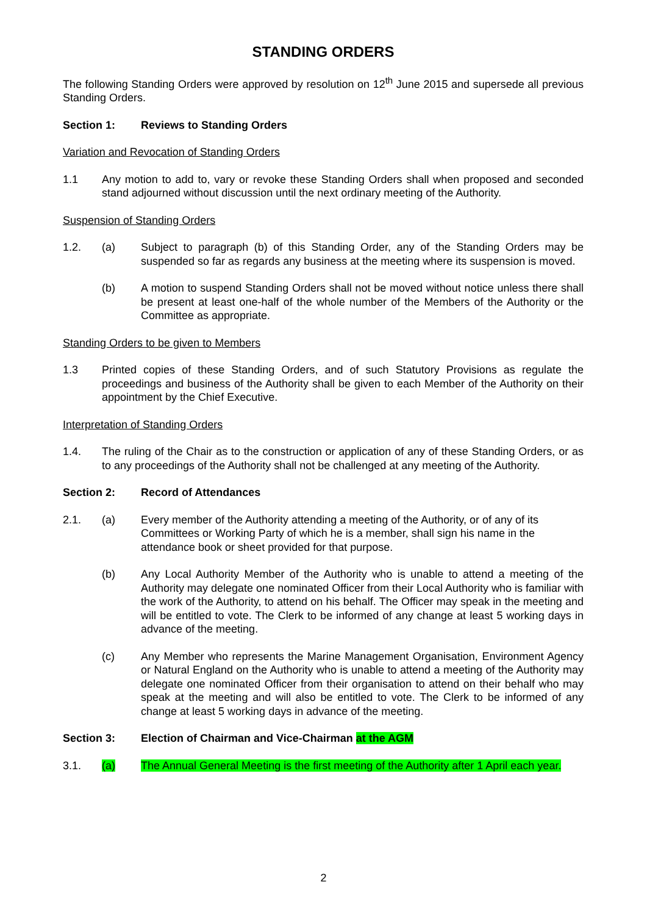STANDING ORDERS
The following Standing Orders were approved by resolution on 12<sup>th</sup> June 2015 and supersede all previous Standing Orders.
Section 1: Reviews to Standing Orders
Variation and Revocation of Standing Orders
1.1 Any motion to add to, vary or revoke these Standing Orders shall when proposed and seconded stand adjourned without discussion until the next ordinary meeting of the Authority.
Suspension of Standing Orders
1.2. (a) Subject to paragraph (b) of this Standing Order, any of the Standing Orders may be suspended so far as regards any business at the meeting where its suspension is moved.
(b) A motion to suspend Standing Orders shall not be moved without notice unless there shall be present at least one-half of the whole number of the Members of the Authority or the Committee as appropriate.
Standing Orders to be given to Members
1.3 Printed copies of these Standing Orders, and of such Statutory Provisions as regulate the proceedings and business of the Authority shall be given to each Member of the Authority on their appointment by the Chief Executive.
Interpretation of Standing Orders
1.4. The ruling of the Chair as to the construction or application of any of these Standing Orders, or as to any proceedings of the Authority shall not be challenged at any meeting of the Authority.
Section 2: Record of Attendances
2.1. (a) Every member of the Authority attending a meeting of the Authority, or of any of its Committees or Working Party of which he is a member, shall sign his name in the attendance book or sheet provided for that purpose.
(b) Any Local Authority Member of the Authority who is unable to attend a meeting of the Authority may delegate one nominated Officer from their Local Authority who is familiar with the work of the Authority, to attend on his behalf. The Officer may speak in the meeting and will be entitled to vote. The Clerk to be informed of any change at least 5 working days in advance of the meeting.
(c) Any Member who represents the Marine Management Organisation, Environment Agency or Natural England on the Authority who is unable to attend a meeting of the Authority may delegate one nominated Officer from their organisation to attend on their behalf who may speak at the meeting and will also be entitled to vote. The Clerk to be informed of any change at least 5 working days in advance of the meeting.
Section 3: Election of Chairman and Vice-Chairman at the AGM
3.1. (a) The Annual General Meeting is the first meeting of the Authority after 1 April each year.
2